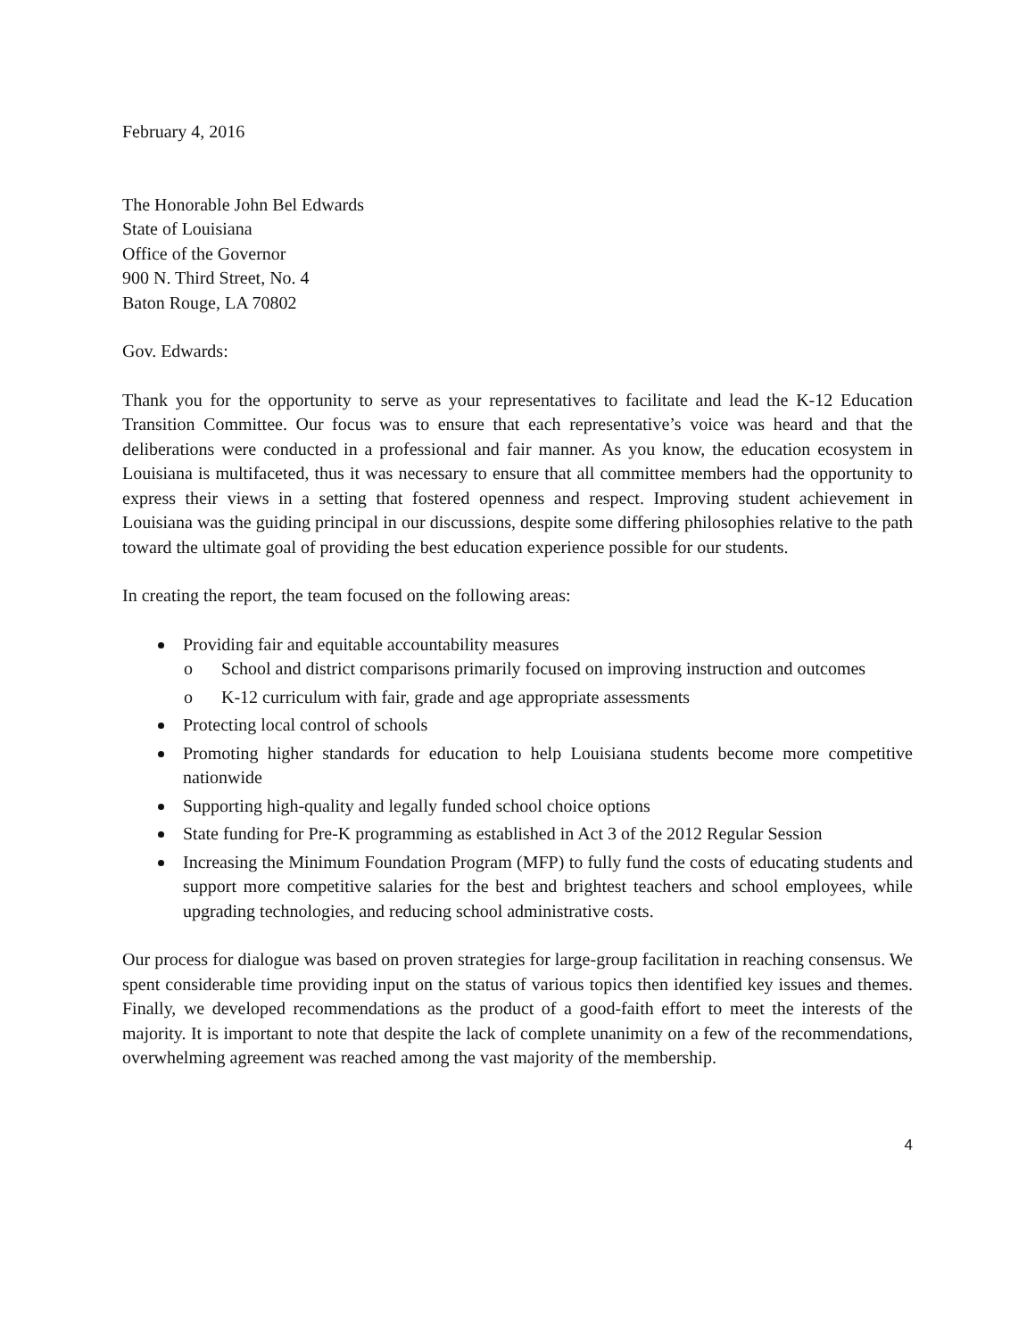February 4, 2016
The Honorable John Bel Edwards
State of Louisiana
Office of the Governor
900 N. Third Street, No. 4
Baton Rouge, LA 70802
Gov. Edwards:
Thank you for the opportunity to serve as your representatives to facilitate and lead the K-12 Education Transition Committee. Our focus was to ensure that each representative’s voice was heard and that the deliberations were conducted in a professional and fair manner. As you know, the education ecosystem in Louisiana is multifaceted, thus it was necessary to ensure that all committee members had the opportunity to express their views in a setting that fostered openness and respect. Improving student achievement in Louisiana was the guiding principal in our discussions, despite some differing philosophies relative to the path toward the ultimate goal of providing the best education experience possible for our students.
In creating the report, the team focused on the following areas:
Providing fair and equitable accountability measures
o School and district comparisons primarily focused on improving instruction and outcomes
o K-12 curriculum with fair, grade and age appropriate assessments
Protecting local control of schools
Promoting higher standards for education to help Louisiana students become more competitive nationwide
Supporting high-quality and legally funded school choice options
State funding for Pre-K programming as established in Act 3 of the 2012 Regular Session
Increasing the Minimum Foundation Program (MFP) to fully fund the costs of educating students and support more competitive salaries for the best and brightest teachers and school employees, while upgrading technologies, and reducing school administrative costs.
Our process for dialogue was based on proven strategies for large-group facilitation in reaching consensus. We spent considerable time providing input on the status of various topics then identified key issues and themes. Finally, we developed recommendations as the product of a good-faith effort to meet the interests of the majority. It is important to note that despite the lack of complete unanimity on a few of the recommendations, overwhelming agreement was reached among the vast majority of the membership.
4